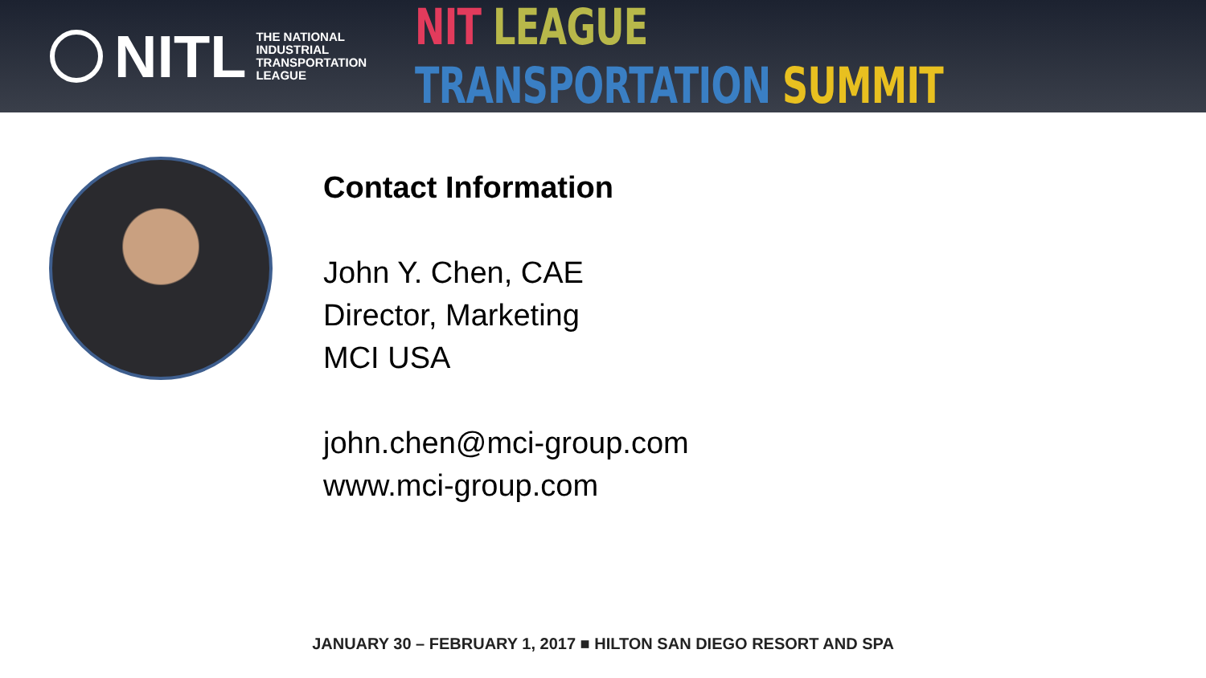NITL
THE NATIONAL
INDUSTRIAL
TRANSPORTATION
LEAGUE
NIT LEAGUE TRANSPORTATION SUMMIT
Contact Information
John Y. Chen, CAE
Director, Marketing
MCI USA
john.chen@mci-group.com
www.mci-group.com
JANUARY 30 – FEBRUARY 1, 2017 ■ HILTON SAN DIEGO RESORT AND SPA